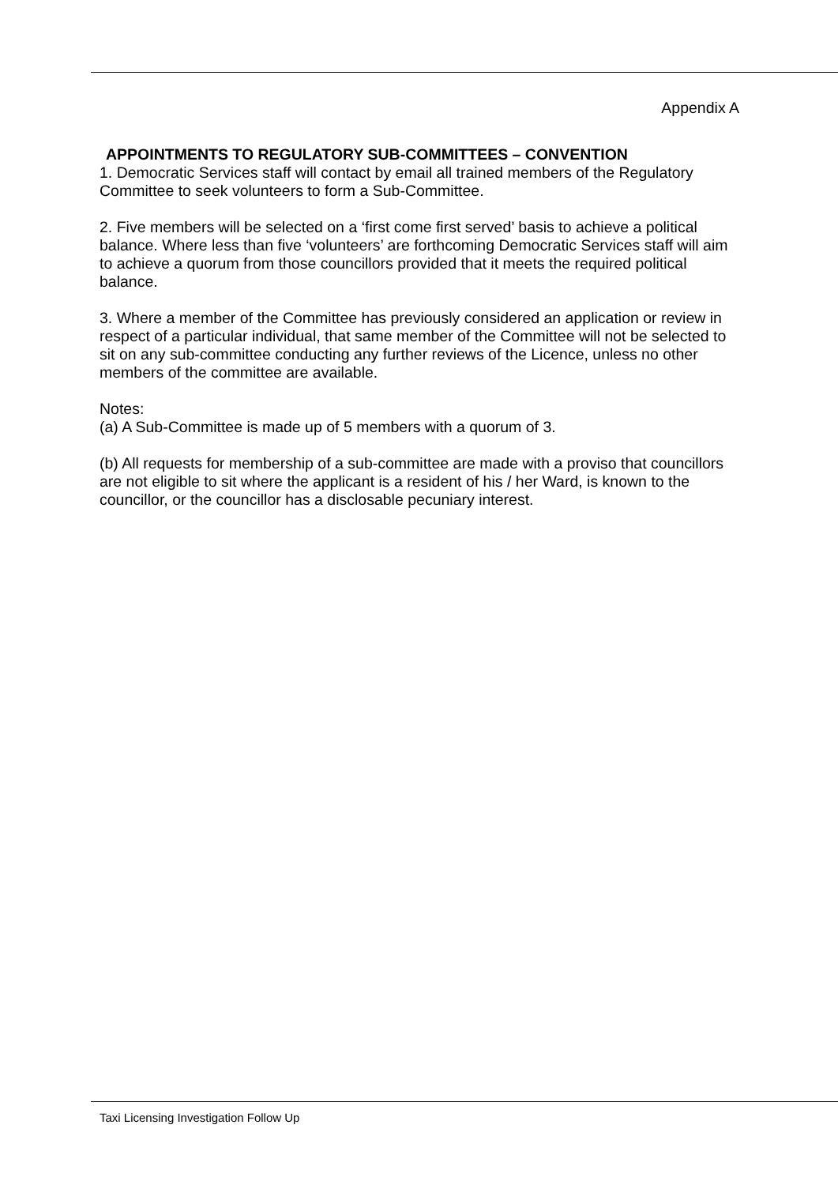Appendix A
APPOINTMENTS TO REGULATORY SUB-COMMITTEES – CONVENTION
1. Democratic Services staff will contact by email all trained members of the Regulatory Committee to seek volunteers to form a Sub-Committee.
2. Five members will be selected on a ‘first come first served’ basis to achieve a political balance. Where less than five ‘volunteers’ are forthcoming Democratic Services staff will aim to achieve a quorum from those councillors provided that it meets the required political balance.
3. Where a member of the Committee has previously considered an application or review in respect of a particular individual, that same member of the Committee will not be selected to sit on any sub-committee conducting any further reviews of the Licence, unless no other members of the committee are available.
Notes:
(a) A Sub-Committee is made up of 5 members with a quorum of 3.
(b) All requests for membership of a sub-committee are made with a proviso that councillors are not eligible to sit where the applicant is a resident of his / her Ward, is known to the councillor, or the councillor has a disclosable pecuniary interest.
Taxi Licensing Investigation Follow Up